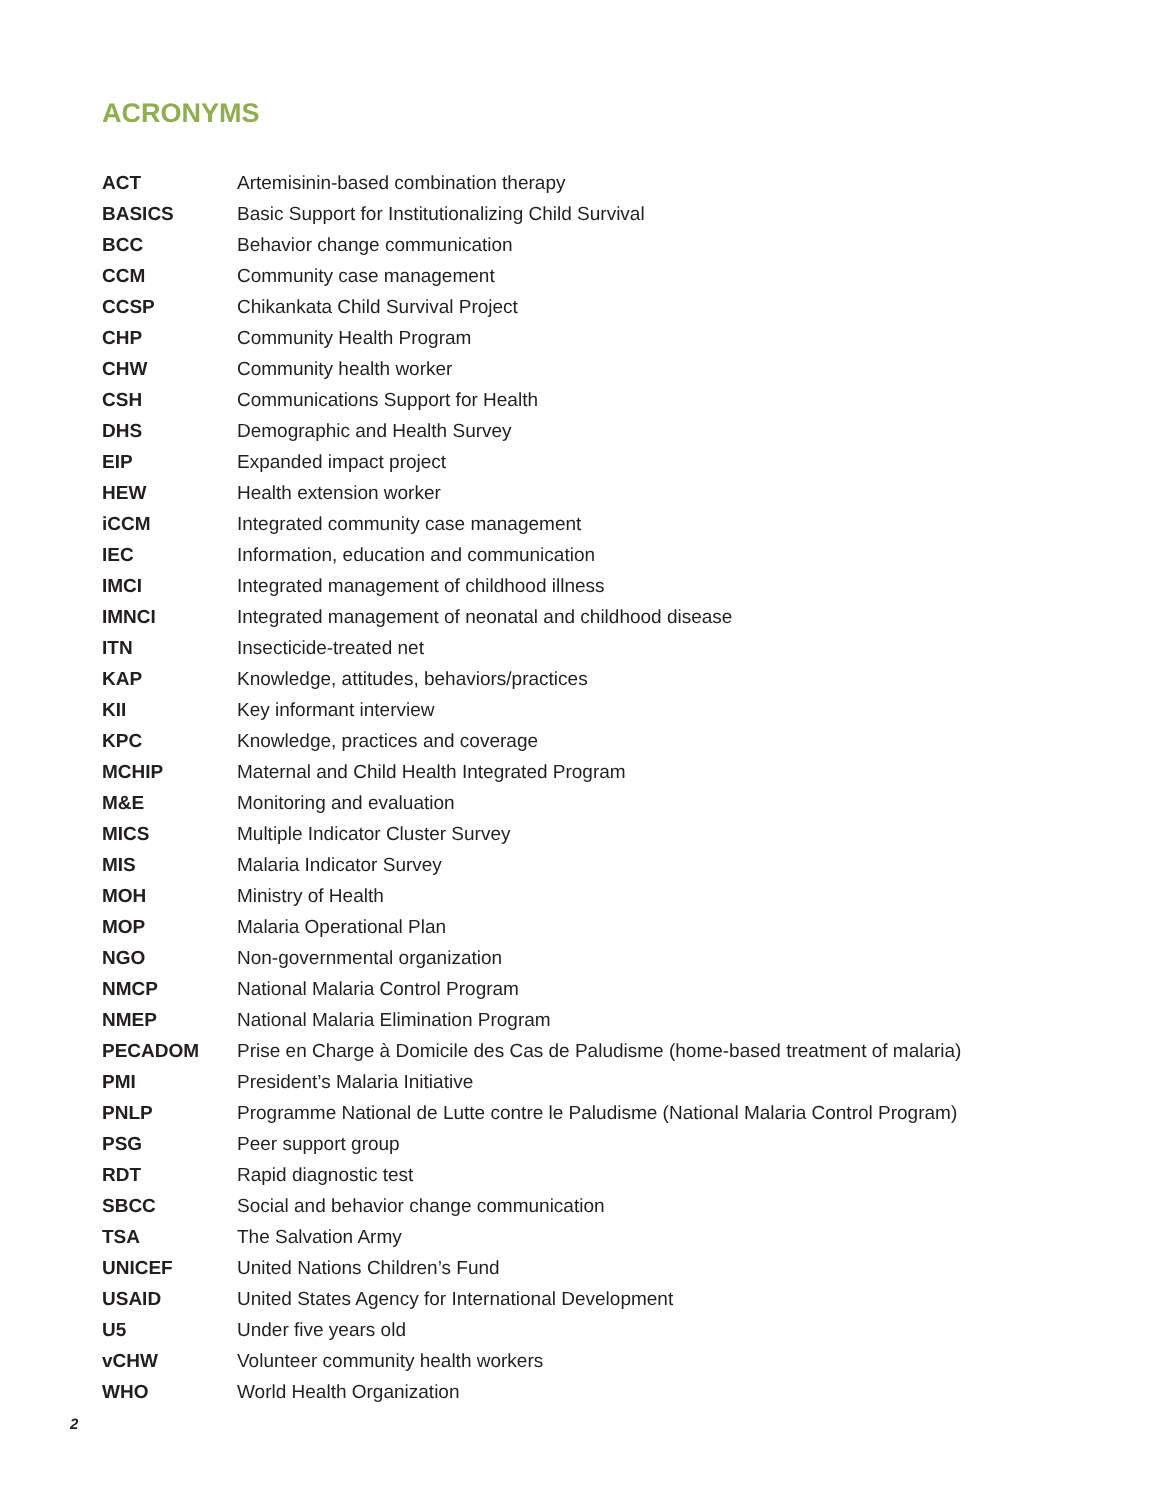ACRONYMS
| ACT | Artemisinin-based combination therapy |
| BASICS | Basic Support for Institutionalizing Child Survival |
| BCC | Behavior change communication |
| CCM | Community case management |
| CCSP | Chikankata Child Survival Project |
| CHP | Community Health Program |
| CHW | Community health worker |
| CSH | Communications Support for Health |
| DHS | Demographic and Health Survey |
| EIP | Expanded impact project |
| HEW | Health extension worker |
| iCCM | Integrated community case management |
| IEC | Information, education and communication |
| IMCI | Integrated management of childhood illness |
| IMNCI | Integrated management of neonatal and childhood disease |
| ITN | Insecticide-treated net |
| KAP | Knowledge, attitudes, behaviors/practices |
| KII | Key informant interview |
| KPC | Knowledge, practices and coverage |
| MCHIP | Maternal and Child Health Integrated Program |
| M&E | Monitoring and evaluation |
| MICS | Multiple Indicator Cluster Survey |
| MIS | Malaria Indicator Survey |
| MOH | Ministry of Health |
| MOP | Malaria Operational Plan |
| NGO | Non-governmental organization |
| NMCP | National Malaria Control Program |
| NMEP | National Malaria Elimination Program |
| PECADOM | Prise en Charge à Domicile des Cas de Paludisme (home-based treatment of malaria) |
| PMI | President’s Malaria Initiative |
| PNLP | Programme National de Lutte contre le Paludisme (National Malaria Control Program) |
| PSG | Peer support group |
| RDT | Rapid diagnostic test |
| SBCC | Social and behavior change communication |
| TSA | The Salvation Army |
| UNICEF | United Nations Children’s Fund |
| USAID | United States Agency for International Development |
| U5 | Under five years old |
| vCHW | Volunteer community health workers |
| WHO | World Health Organization |
2